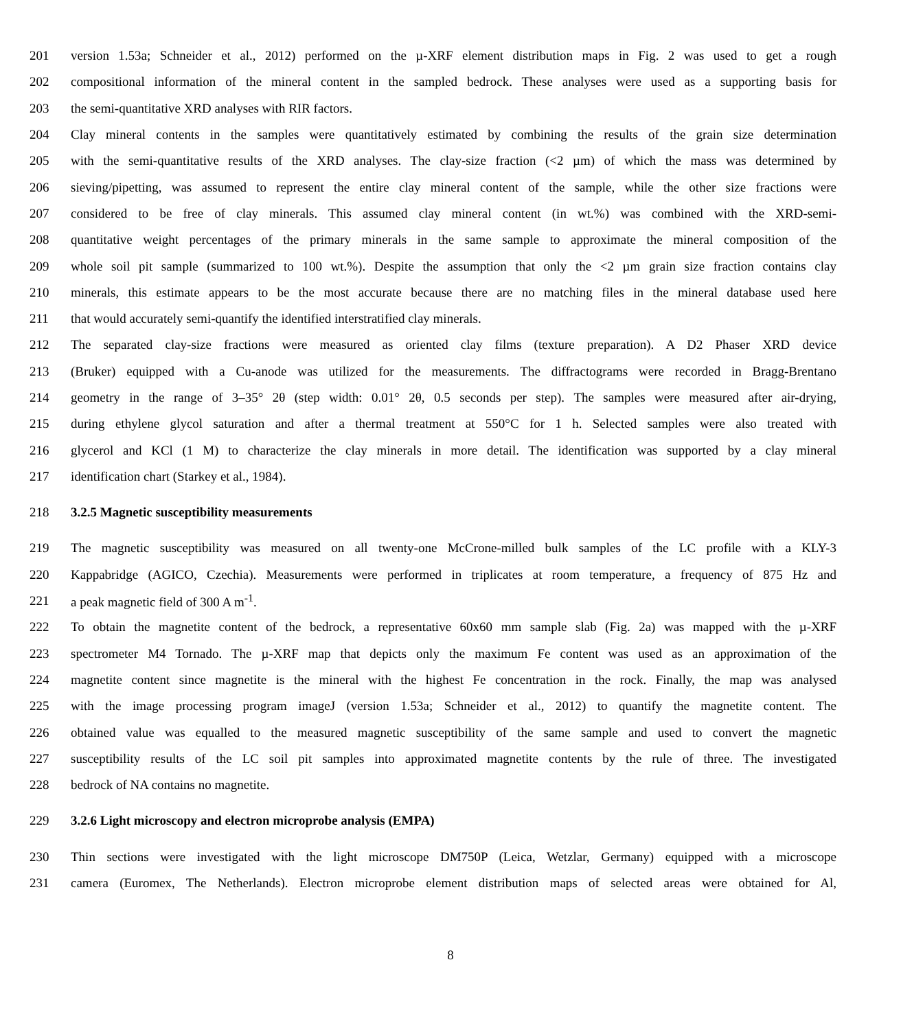201 version 1.53a; Schneider et al., 2012) performed on the µ-XRF element distribution maps in Fig. 2 was used to get a rough
202 compositional information of the mineral content in the sampled bedrock. These analyses were used as a supporting basis for
203 the semi-quantitative XRD analyses with RIR factors.
204 Clay mineral contents in the samples were quantitatively estimated by combining the results of the grain size determination
205 with the semi-quantitative results of the XRD analyses. The clay-size fraction (<2 µm) of which the mass was determined by
206 sieving/pipetting, was assumed to represent the entire clay mineral content of the sample, while the other size fractions were
207 considered to be free of clay minerals. This assumed clay mineral content (in wt.%) was combined with the XRD-semi-
208 quantitative weight percentages of the primary minerals in the same sample to approximate the mineral composition of the
209 whole soil pit sample (summarized to 100 wt.%). Despite the assumption that only the <2 µm grain size fraction contains clay
210 minerals, this estimate appears to be the most accurate because there are no matching files in the mineral database used here
211 that would accurately semi-quantify the identified interstratified clay minerals.
212 The separated clay-size fractions were measured as oriented clay films (texture preparation). A D2 Phaser XRD device
213 (Bruker) equipped with a Cu-anode was utilized for the measurements. The diffractograms were recorded in Bragg-Brentano
214 geometry in the range of 3–35° 2θ (step width: 0.01° 2θ, 0.5 seconds per step). The samples were measured after air-drying,
215 during ethylene glycol saturation and after a thermal treatment at 550°C for 1 h. Selected samples were also treated with
216 glycerol and KCl (1 M) to characterize the clay minerals in more detail. The identification was supported by a clay mineral
217 identification chart (Starkey et al., 1984).
218 3.2.5 Magnetic susceptibility measurements
219 The magnetic susceptibility was measured on all twenty-one McCrone-milled bulk samples of the LC profile with a KLY-3
220 Kappabridge (AGICO, Czechia). Measurements were performed in triplicates at room temperature, a frequency of 875 Hz and
221 a peak magnetic field of 300 A m<sup>-1</sup>.
222 To obtain the magnetite content of the bedrock, a representative 60x60 mm sample slab (Fig. 2a) was mapped with the µ-XRF
223 spectrometer M4 Tornado. The µ-XRF map that depicts only the maximum Fe content was used as an approximation of the
224 magnetite content since magnetite is the mineral with the highest Fe concentration in the rock. Finally, the map was analysed
225 with the image processing program imageJ (version 1.53a; Schneider et al., 2012) to quantify the magnetite content. The
226 obtained value was equalled to the measured magnetic susceptibility of the same sample and used to convert the magnetic
227 susceptibility results of the LC soil pit samples into approximated magnetite contents by the rule of three. The investigated
228 bedrock of NA contains no magnetite.
229 3.2.6 Light microscopy and electron microprobe analysis (EMPA)
230 Thin sections were investigated with the light microscope DM750P (Leica, Wetzlar, Germany) equipped with a microscope
231 camera (Euromex, The Netherlands). Electron microprobe element distribution maps of selected areas were obtained for Al,
8